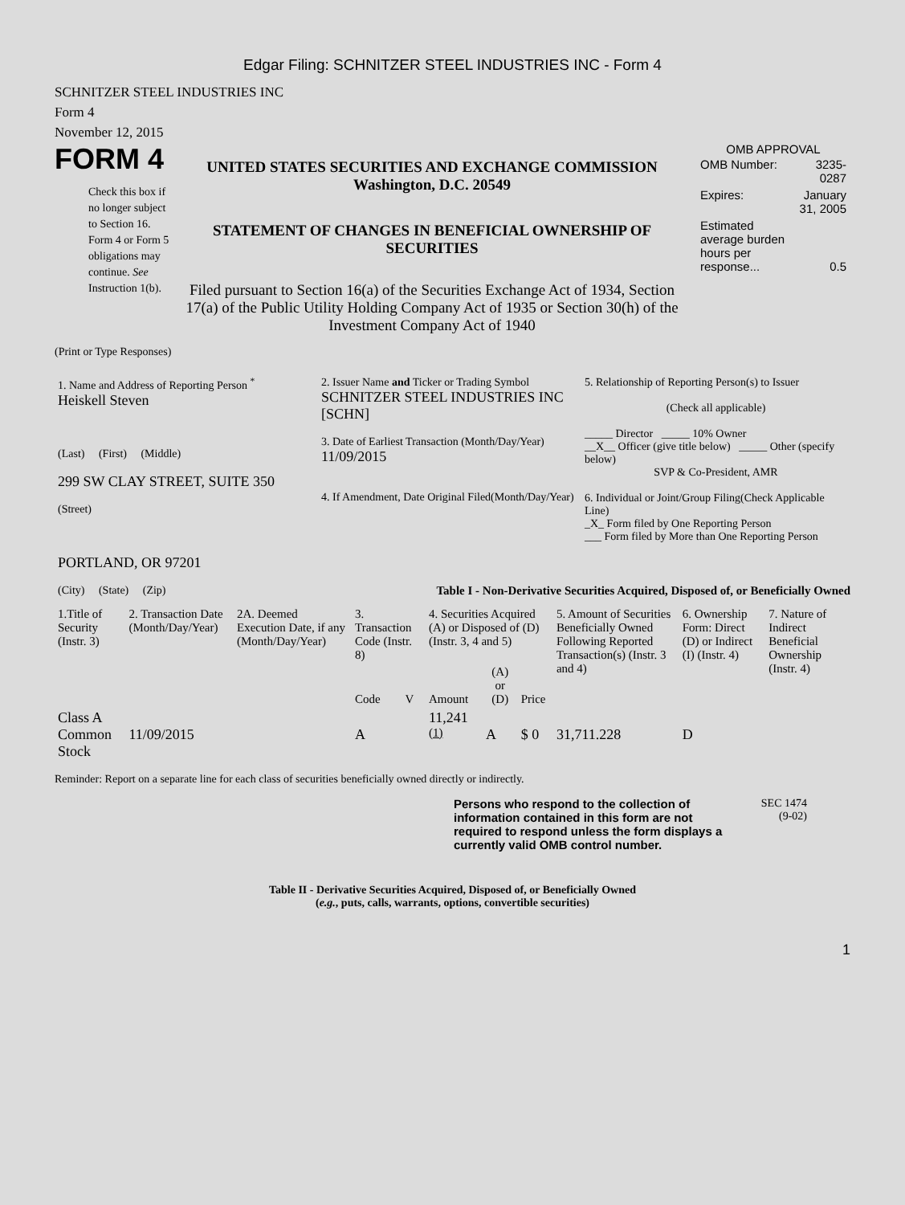Edgar Filing: SCHNITZER STEEL INDUSTRIES INC - Form 4
SCHNITZER STEEL INDUSTRIES INC
Form 4
November 12, 2015
FORM 4
Check this box if no longer subject to Section 16. Form 4 or Form 5 obligations may continue. See Instruction 1(b).
UNITED STATES SECURITIES AND EXCHANGE COMMISSION
Washington, D.C. 20549
STATEMENT OF CHANGES IN BENEFICIAL OWNERSHIP OF SECURITIES
Filed pursuant to Section 16(a) of the Securities Exchange Act of 1934, Section 17(a) of the Public Utility Holding Company Act of 1935 or Section 30(h) of the Investment Company Act of 1940
OMB APPROVAL
| OMB Number: | 3235-0287 |
| Expires: | January 31, 2005 |
| Estimated average burden hours per response... | 0.5 |
(Print or Type Responses)
| 1. Name and Address of Reporting Person <sup>*</sup> Heiskell Steven (Last) (First) (Middle) 299 SW CLAY STREET, SUITE 350 (Street) PORTLAND, OR 97201 (City) (State) (Zip) | 2. Issuer Name and Ticker or Trading Symbol SCHNITZER STEEL INDUSTRIES INC [SCHN] 3. Date of Earliest Transaction (Month/Day/Year) 11/09/2015 4. If Amendment, Date Original Filed(Month/Day/Year) | 5. Relationship of Reporting Person(s) to Issuer (Check all applicable) _____ Director _____ 10% Owner __X__ Officer (give title below) _____ Other (specify below) SVP & Co-President, AMR 6. Individual or Joint/Group Filing(Check Applicable Line) _X_ Form filed by One Reporting Person ___ Form filed by More than One Reporting Person |
Table I - Non-Derivative Securities Acquired, Disposed of, or Beneficially Owned
| 1.Title of Security (Instr. 3) | 2. Transaction Date (Month/Day/Year) | 2A. Deemed Execution Date, if any (Month/Day/Year) | 3. Transaction Code (Instr. 8) | | 4. Securities Acquired (A) or Disposed of (D) (Instr. 3, 4 and 5) | | | 5. Amount of Securities Beneficially Owned Following Reported Transaction(s) (Instr. 3 and 4) | 6. Ownership Form: Direct (D) or Indirect (I) (Instr. 4) | 7. Nature of Indirect Beneficial Ownership (Instr. 4) |
| | | | Code | V | Amount | (A) or (D) | Price | | | |
| Class A Common Stock | 11/09/2015 | | A | | 11,241 <sup>(1)</sup> | A | $ 0 | 31,711.228 | D | |
Reminder: Report on a separate line for each class of securities beneficially owned directly or indirectly.
Persons who respond to the collection of information contained in this form are not required to respond unless the form displays a currently valid OMB control number.
SEC 1474
(9-02)
Table II - Derivative Securities Acquired, Disposed of, or Beneficially Owned
(e.g., puts, calls, warrants, options, convertible securities)
1